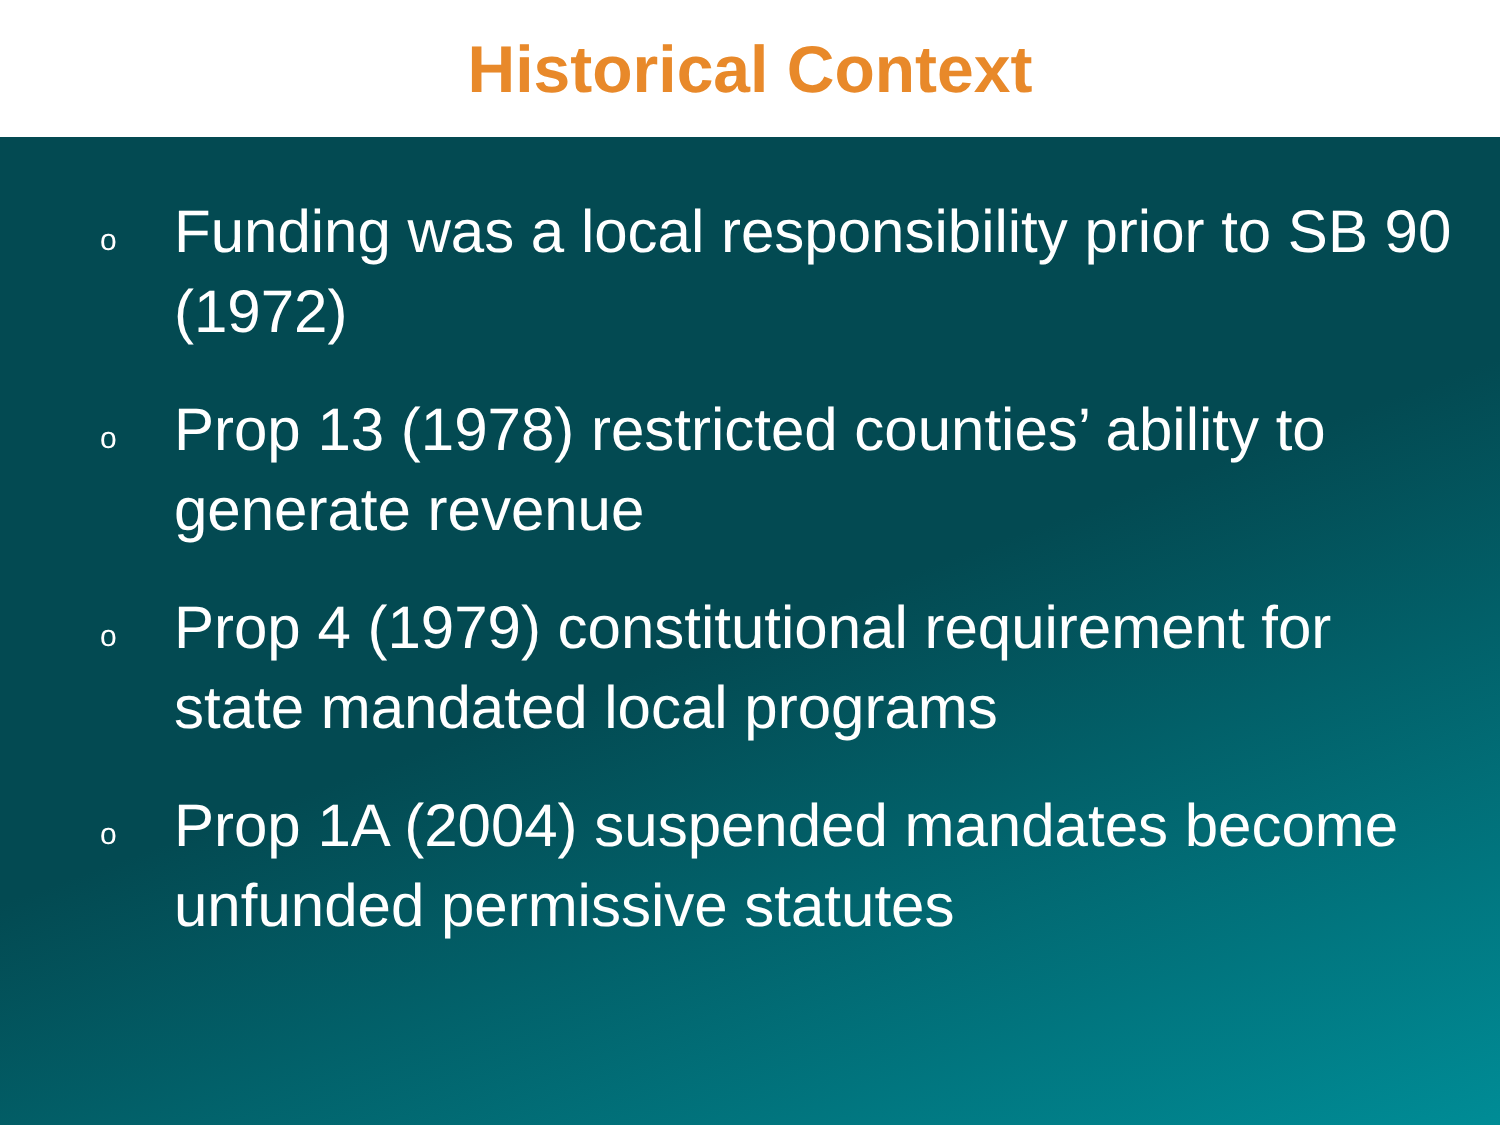Historical Context
o Funding was a local responsibility prior to SB 90 (1972)
o Prop 13 (1978) restricted counties’ ability to generate revenue
o Prop 4 (1979) constitutional requirement for state mandated local programs
o Prop 1A (2004) suspended mandates become unfunded permissive statutes